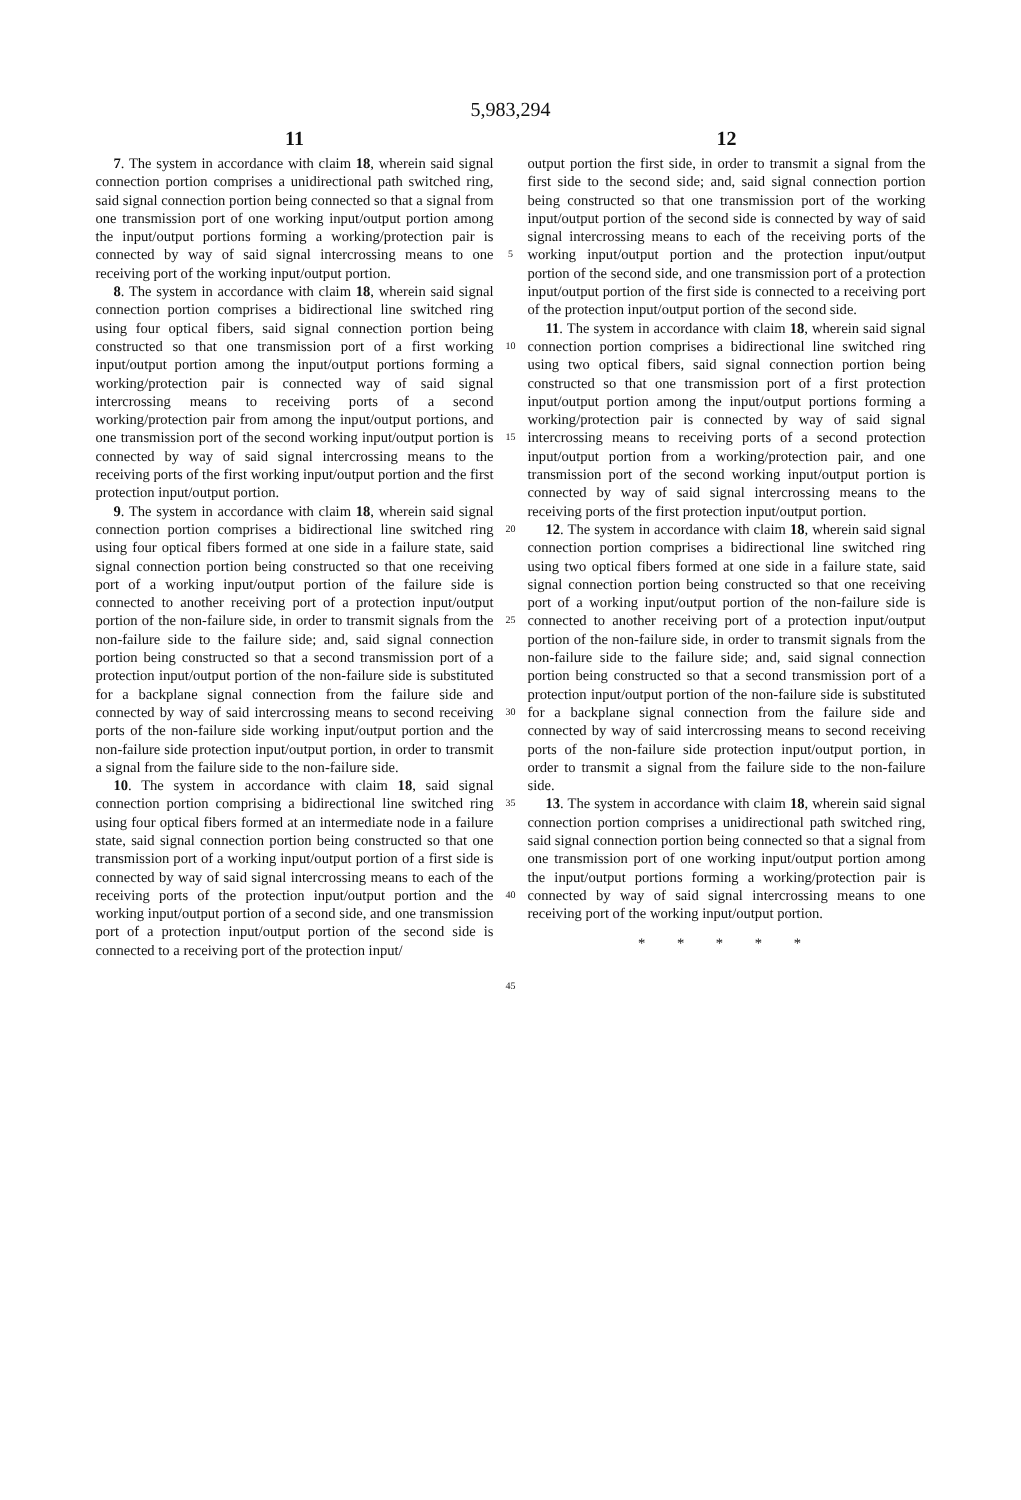5,983,294
11 12
7. The system in accordance with claim 18, wherein said signal connection portion comprises a unidirectional path switched ring, said signal connection portion being connected so that a signal from one transmission port of one working input/output portion among the input/output portions forming a working/protection pair is connected by way of said signal intercrossing means to one receiving port of the working input/output portion.
8. The system in accordance with claim 18, wherein said signal connection portion comprises a bidirectional line switched ring using four optical fibers, said signal connection portion being constructed so that one transmission port of a first working input/output portion among the input/output portions forming a working/protection pair is connected way of said signal intercrossing means to receiving ports of a second working/protection pair from among the input/output portions, and one transmission port of the second working input/output portion is connected by way of said signal intercrossing means to the receiving ports of the first working input/output portion and the first protection input/output portion.
9. The system in accordance with claim 18, wherein said signal connection portion comprises a bidirectional line switched ring using four optical fibers formed at one side in a failure state, said signal connection portion being constructed so that one receiving port of a working input/output portion of the failure side is connected to another receiving port of a protection input/output portion of the non-failure side, in order to transmit signals from the non-failure side to the failure side; and, said signal connection portion being constructed so that a second transmission port of a protection input/output portion of the non-failure side is substituted for a backplane signal connection from the failure side and connected by way of said intercrossing means to second receiving ports of the non-failure side working input/output portion and the non-failure side protection input/output portion, in order to transmit a signal from the failure side to the non-failure side.
10. The system in accordance with claim 18, said signal connection portion comprising a bidirectional line switched ring using four optical fibers formed at an intermediate node in a failure state, said signal connection portion being constructed so that one transmission port of a working input/output portion of a first side is connected by way of said signal intercrossing means to each of the receiving ports of the protection input/output portion and the working input/output portion of a second side, and one transmission port of a protection input/output portion of the second side is connected to a receiving port of the protection input/
5
10
15
20
25
30
35
40
45
output portion the first side, in order to transmit a signal from the first side to the second side; and, said signal connection portion being constructed so that one transmission port of the working input/output portion of the second side is connected by way of said signal intercrossing means to each of the receiving ports of the working input/output portion and the protection input/output portion of the second side, and one transmission port of a protection input/output portion of the first side is connected to a receiving port of the protection input/output portion of the second side.
11. The system in accordance with claim 18, wherein said signal connection portion comprises a bidirectional line switched ring using two optical fibers, said signal connection portion being constructed so that one transmission port of a first protection input/output portion among the input/output portions forming a working/protection pair is connected by way of said signal intercrossing means to receiving ports of a second protection input/output portion from a working/protection pair, and one transmission port of the second working input/output portion is connected by way of said signal intercrossing means to the receiving ports of the first protection input/output portion.
12. The system in accordance with claim 18, wherein said signal connection portion comprises a bidirectional line switched ring using two optical fibers formed at one side in a failure state, said signal connection portion being constructed so that one receiving port of a working input/output portion of the non-failure side is connected to another receiving port of a protection input/output portion of the non-failure side, in order to transmit signals from the non-failure side to the failure side; and, said signal connection portion being constructed so that a second transmission port of a protection input/output portion of the non-failure side is substituted for a backplane signal connection from the failure side and connected by way of said intercrossing means to second receiving ports of the non-failure side protection input/output portion, in order to transmit a signal from the failure side to the non-failure side.
13. The system in accordance with claim 18, wherein said signal connection portion comprises a unidirectional path switched ring, said signal connection portion being connected so that a signal from one transmission port of one working input/output portion among the input/output portions forming a working/protection pair is connected by way of said signal intercrossing means to one receiving port of the working input/output portion.
* * * * *